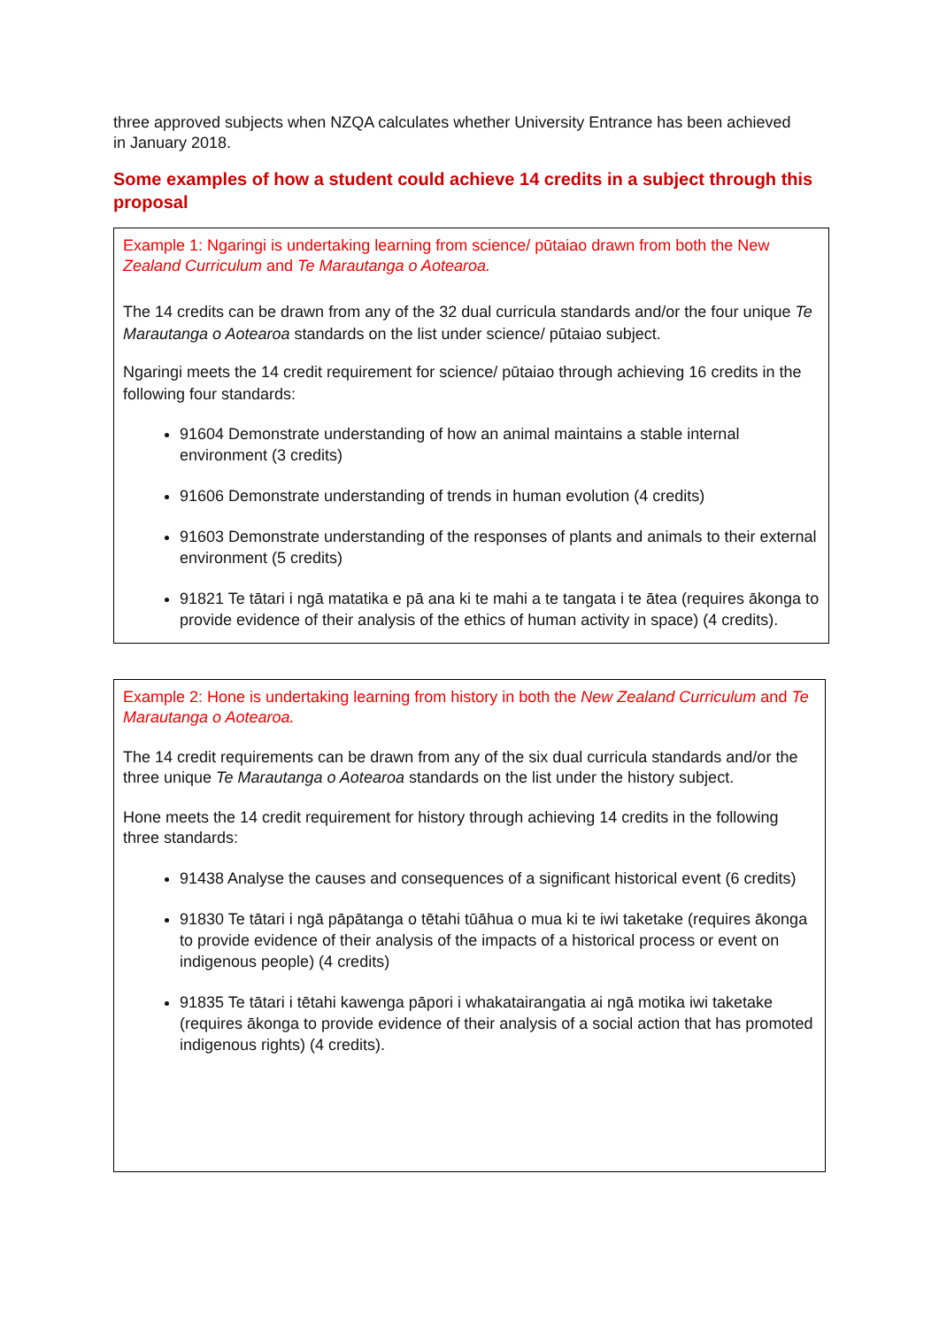three approved subjects when NZQA calculates whether University Entrance has been achieved in January 2018.
Some examples of how a student could achieve 14 credits in a subject through this proposal
Example 1: Ngaringi is undertaking learning from science/ pūtaiao drawn from both the New Zealand Curriculum and Te Marautanga o Aotearoa.
The 14 credits can be drawn from any of the 32 dual curricula standards and/or the four unique Te Marautanga o Aotearoa standards on the list under science/ pūtaiao subject.
Ngaringi meets the 14 credit requirement for science/ pūtaiao through achieving 16 credits in the following four standards:
91604 Demonstrate understanding of how an animal maintains a stable internal environment (3 credits)
91606 Demonstrate understanding of trends in human evolution (4 credits)
91603 Demonstrate understanding of the responses of plants and animals to their external environment (5 credits)
91821 Te tātari i ngā matatika e pā ana ki te mahi a te tangata i te ātea (requires ākonga to provide evidence of their analysis of the ethics of human activity in space) (4 credits).
Example 2: Hone is undertaking learning from history in both the New Zealand Curriculum and Te Marautanga o Aotearoa.
The 14 credit requirements can be drawn from any of the six dual curricula standards and/or the three unique Te Marautanga o Aotearoa standards on the list under the history subject.
Hone meets the 14 credit requirement for history through achieving 14 credits in the following three standards:
91438 Analyse the causes and consequences of a significant historical event (6 credits)
91830 Te tātari i ngā pāpātanga o tētahi tūāhua o mua ki te iwi taketake (requires ākonga to provide evidence of their analysis of the impacts of a historical process or event on indigenous people) (4 credits)
91835 Te tātari i tētahi kawenga pāpori i whakatairangatia ai ngā motika iwi taketake (requires ākonga to provide evidence of their analysis of a social action that has promoted indigenous rights) (4 credits).